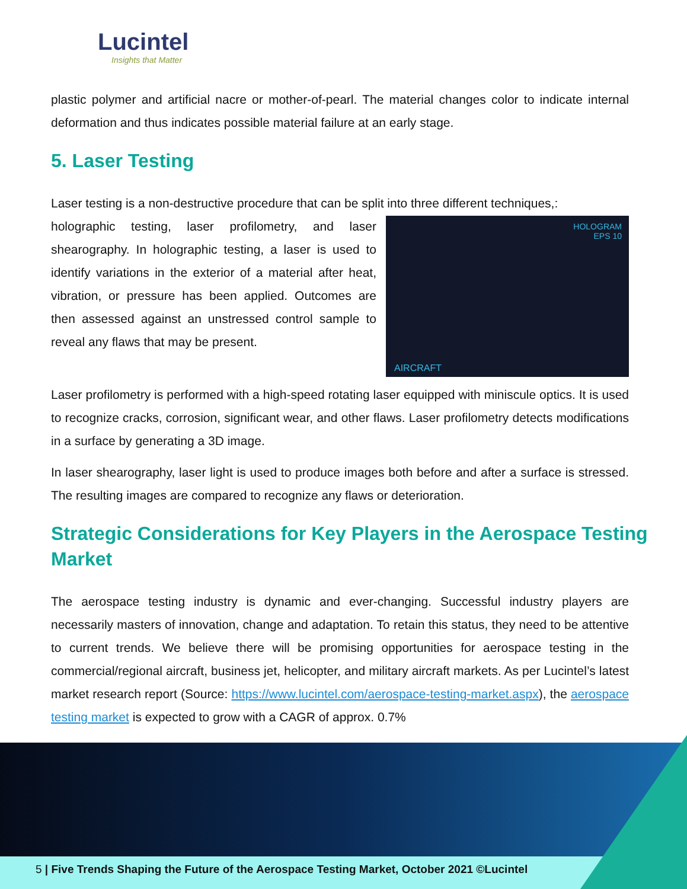Lucintel
Insights that Matter
plastic polymer and artificial nacre or mother-of-pearl. The material changes color to indicate internal deformation and thus indicates possible material failure at an early stage.
5. Laser Testing
Laser testing is a non-destructive procedure that can be split into three different techniques,:
HOLOGRAM
EPS 10
AIRCRAFT
holographic testing, laser profilometry, and laser shearography. In holographic testing, a laser is used to identify variations in the exterior of a material after heat, vibration, or pressure has been applied. Outcomes are then assessed against an unstressed control sample to reveal any flaws that may be present.
Laser profilometry is performed with a high-speed rotating laser equipped with miniscule optics. It is used to recognize cracks, corrosion, significant wear, and other flaws. Laser profilometry detects modifications in a surface by generating a 3D image.
In laser shearography, laser light is used to produce images both before and after a surface is stressed. The resulting images are compared to recognize any flaws or deterioration.
Strategic Considerations for Key Players in the Aerospace Testing Market
The aerospace testing industry is dynamic and ever-changing. Successful industry players are necessarily masters of innovation, change and adaptation. To retain this status, they need to be attentive to current trends. We believe there will be promising opportunities for aerospace testing in the commercial/regional aircraft, business jet, helicopter, and military aircraft markets. As per Lucintel’s latest market research report (Source: https://www.lucintel.com/aerospace-testing-market.aspx), the aerospace testing market is expected to grow with a CAGR of approx. 0.7%
5 | Five Trends Shaping the Future of the Aerospace Testing Market, October 2021 ©Lucintel